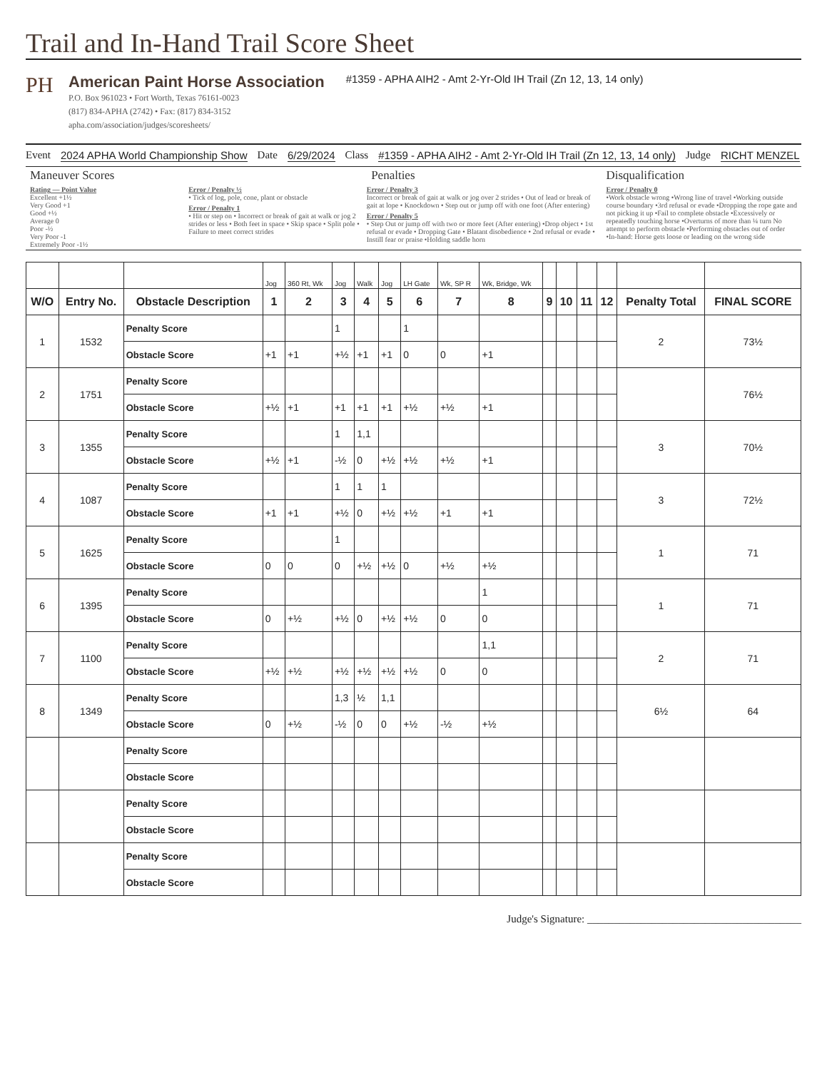Trail and In-Hand Trail Score Sheet
PH
American Paint Horse Association
P.O. Box 961023 • Fort Worth, Texas 76161-0023
(817) 834-APHA (2742) • Fax: (817) 834-3152
apha.com/association/judges/scoresheets/
#1359 - APHA AIH2 - Amt 2-Yr-Old IH Trail (Zn 12, 13, 14 only)
Event 2024 APHA World Championship Show Date 6/29/2024 Class #1359 - APHA AIH2 - Amt 2-Yr-Old IH Trail (Zn 12, 13, 14 only) Judge RICHT MENZEL
Maneuver Scores
Rating — Point Value
Excellent +1½
Very Good +1
Good +½
Average 0
Poor -½
Very Poor -1
Extremely Poor -1½
Penalties
Error / Penalty ½
• Tick of log, pole, cone, plant or obstacle
Error / Penalty 1
• Hit or step on • Incorrect or break of gait at walk or jog 2 strides or less • Both feet in space • Skip space • Split pole • Failure to meet correct strides
Error / Penalty 3
Incorrect or break of gait at walk or jog over 2 strides • Out of lead or break of gait at lope • Knockdown • Step out or jump off with one foot (After entering)
Error / Penalty 5
• Step Out or jump off with two or more feet (After entering) •Drop object • 1st refusal or evade • Dropping Gate • Blatant disobedience • 2nd refusal or evade • Instill fear or praise •Holding saddle horn
Disqualification
Error / Penalty 0
•Work obstacle wrong •Wrong line of travel •Working outside course boundary •3rd refusal or evade •Dropping the rope gate and not picking it up •Fail to complete obstacle •Excessively or repeatedly touching horse •Overturns of more than ¼ turn No attempt to perform obstacle •Performing obstacles out of order •In-hand: Horse gets loose or leading on the wrong side
| | | | Jog | 360 Rt, Wk | Jog | Walk | Jog | LH Gate | Wk, SP R | Wk, Bridge, Wk | | | | | | |
| W/O | Entry No. | Obstacle Description | 1 | 2 | 3 | 4 | 5 | 6 | 7 | 8 | 9 | 10 | 11 | 12 | Penalty Total | FINAL SCORE |
| 1 | 1532 | Penalty Score | | | 1 | | | 1 | | | | | | | 2 | 73½ |
| | | Obstacle Score | +1 | +1 | +½ | +1 | +1 | 0 | 0 | +1 | | | | | | |
| 2 | 1751 | Penalty Score | | | | | | | | | | | | | | 76½ |
| | | Obstacle Score | +½ | +1 | +1 | +1 | +1 | +½ | +½ | +1 | | | | | | |
| 3 | 1355 | Penalty Score | | | 1 | 1,1 | | | | | | | | | 3 | 70½ |
| | | Obstacle Score | +½ | +1 | -½ | 0 | +½ | +½ | +½ | +1 | | | | | | |
| 4 | 1087 | Penalty Score | | | 1 | 1 | 1 | | | | | | | | 3 | 72½ |
| | | Obstacle Score | +1 | +1 | +½ | 0 | +½ | +½ | +1 | +1 | | | | | | |
| 5 | 1625 | Penalty Score | | | 1 | | | | | | | | | | 1 | 71 |
| | | Obstacle Score | 0 | 0 | 0 | +½ | +½ | 0 | +½ | +½ | | | | | | |
| 6 | 1395 | Penalty Score | | | | | | | | 1 | | | | | 1 | 71 |
| | | Obstacle Score | 0 | +½ | +½ | 0 | +½ | +½ | 0 | 0 | | | | | | |
| 7 | 1100 | Penalty Score | | | | | | | | 1,1 | | | | | 2 | 71 |
| | | Obstacle Score | +½ | +½ | +½ | +½ | +½ | +½ | 0 | 0 | | | | | | |
| 8 | 1349 | Penalty Score | | | 1,3 | ½ | 1,1 | | | | | | | | 6½ | 64 |
| | | Obstacle Score | 0 | +½ | -½ | 0 | 0 | +½ | -½ | +½ | | | | | | |
| | | Penalty Score | | | | | | | | | | | | | | |
| | | Obstacle Score | | | | | | | | | | | | | | |
| | | Penalty Score | | | | | | | | | | | | | | |
| | | Obstacle Score | | | | | | | | | | | | | | |
| | | Penalty Score | | | | | | | | | | | | | | |
| | | Obstacle Score | | | | | | | | | | | | | | |
Judge's Signature: ________________________________________